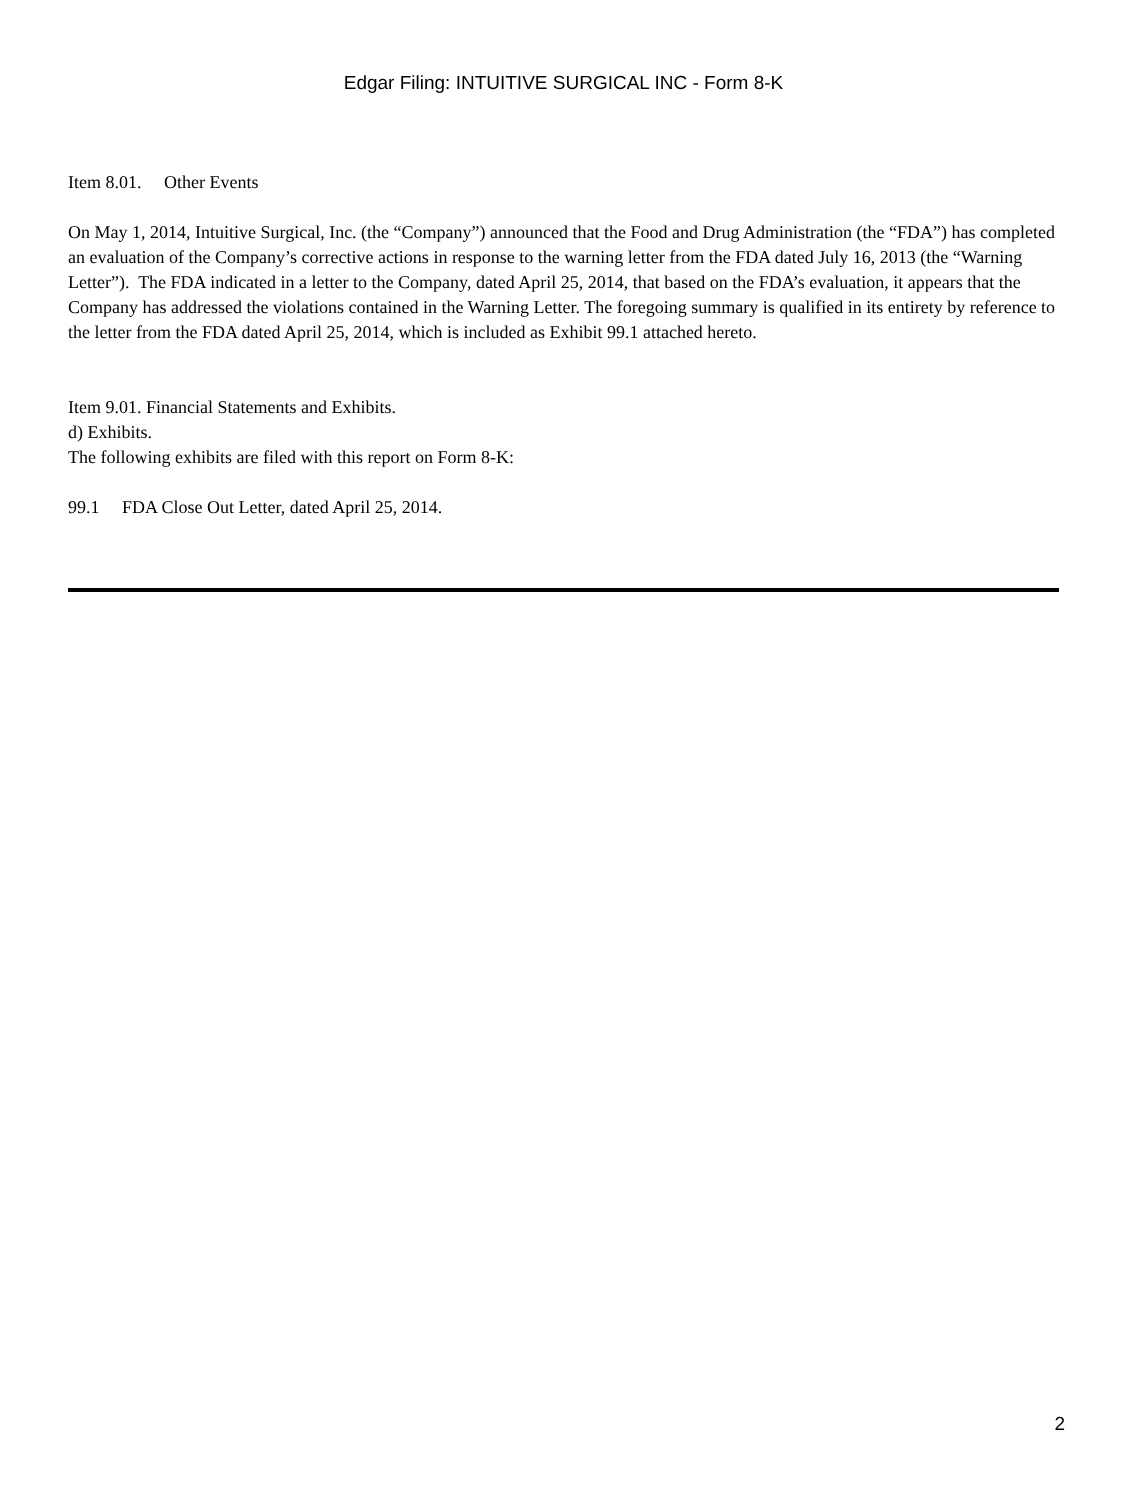Edgar Filing: INTUITIVE SURGICAL INC - Form 8-K
Item 8.01. Other Events
On May 1, 2014, Intuitive Surgical, Inc. (the “Company”) announced that the Food and Drug Administration (the “FDA”) has completed an evaluation of the Company’s corrective actions in response to the warning letter from the FDA dated July 16, 2013 (the “Warning Letter”). The FDA indicated in a letter to the Company, dated April 25, 2014, that based on the FDA’s evaluation, it appears that the Company has addressed the violations contained in the Warning Letter. The foregoing summary is qualified in its entirety by reference to the letter from the FDA dated April 25, 2014, which is included as Exhibit 99.1 attached hereto.
Item 9.01. Financial Statements and Exhibits.
d) Exhibits.
The following exhibits are filed with this report on Form 8-K:
99.1 FDA Close Out Letter, dated April 25, 2014.
2